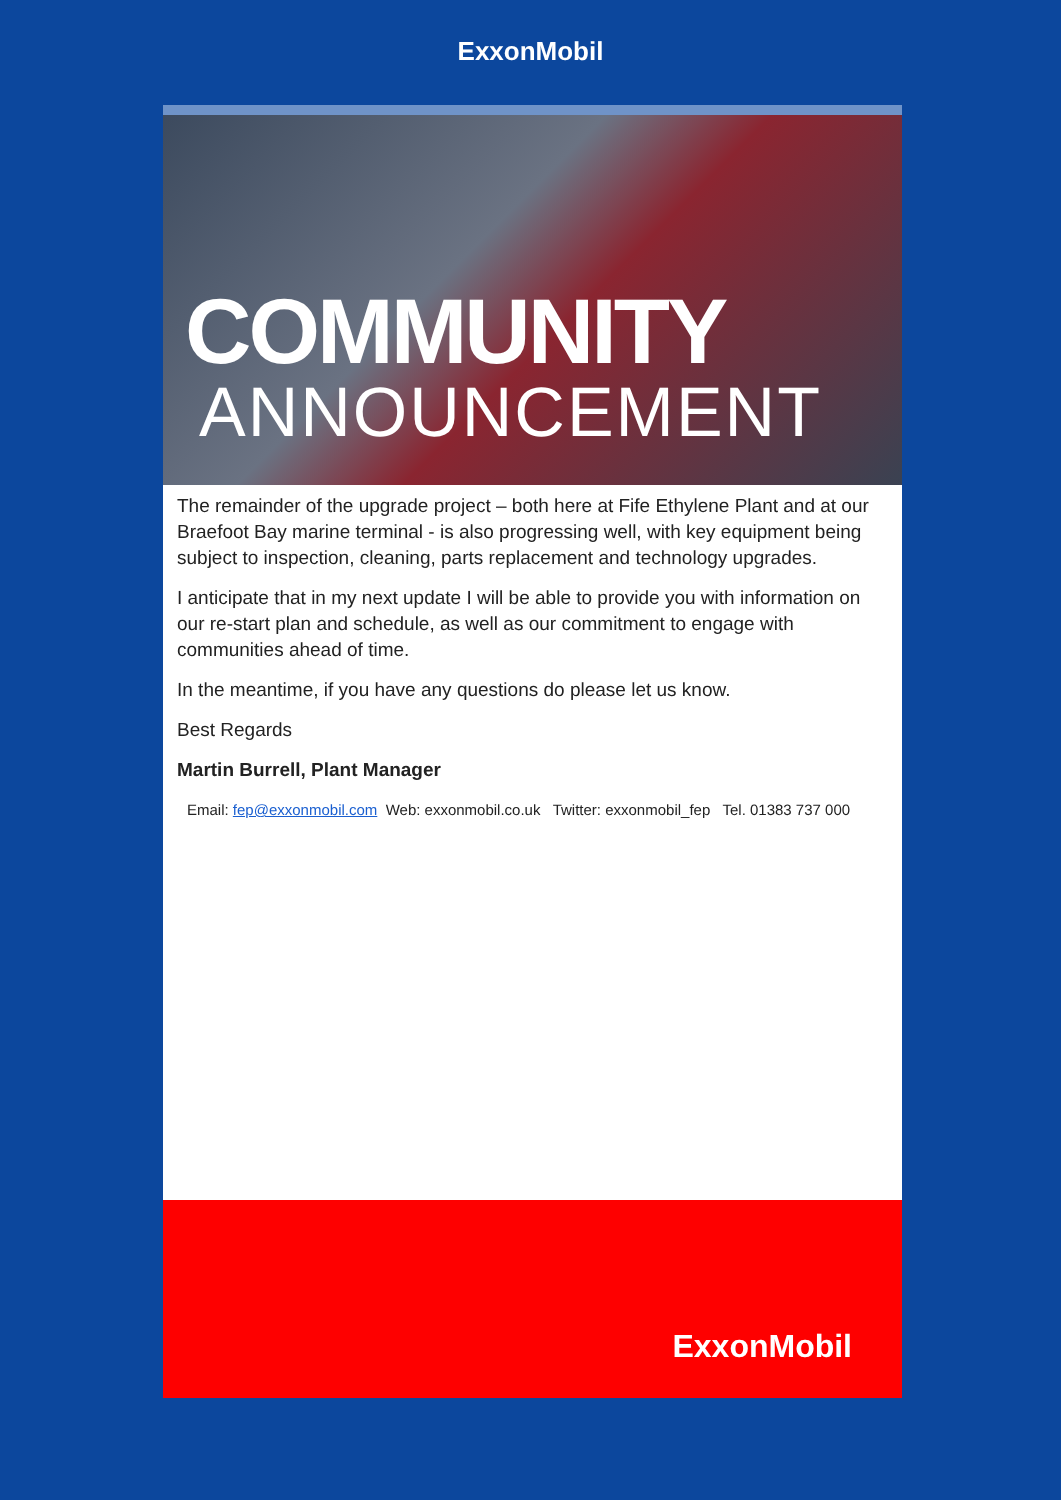ExxonMobil
COMMUNITY
ANNOUNCEMENT
The remainder of the upgrade project – both here at Fife Ethylene Plant and at our Braefoot Bay marine terminal - is also progressing well, with key equipment being subject to inspection, cleaning, parts replacement and technology upgrades.
I anticipate that in my next update I will be able to provide you with information on our re-start plan and schedule, as well as our commitment to engage with communities ahead of time.
In the meantime, if you have any questions do please let us know.
Best Regards
Martin Burrell, Plant Manager
Email: fep@exxonmobil.com Web: exxonmobil.co.uk Twitter: exxonmobil_fep Tel. 01383 737 000
ExxonMobil